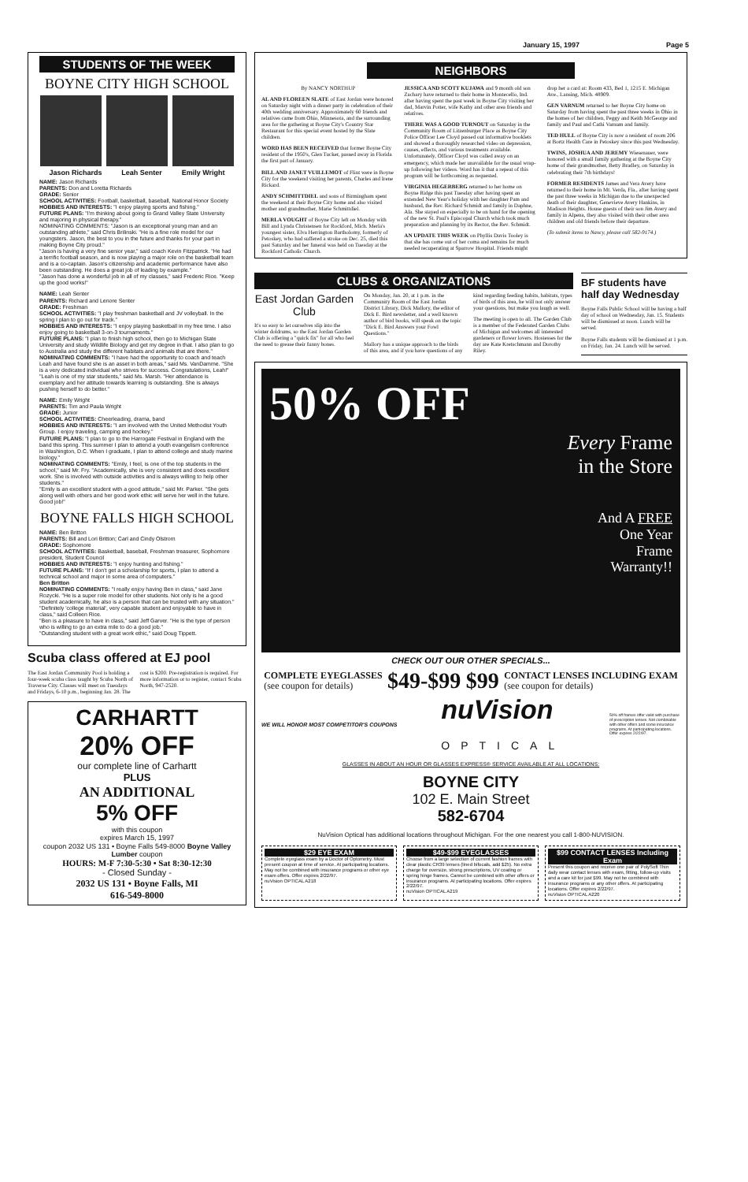January 15, 1997 Page 5
STUDENTS OF THE WEEK
BOYNE CITY HIGH SCHOOL
Jason Richards Leah Senter Emily Wright
NAME: Jason Richards
PARENTS: Don and Loretta Richards
GRADE: Senior
SCHOOL ACTIVITIES: Football, basketball, baseball, National Honor Society
HOBBIES AND INTERESTS: "I enjoy playing sports and fishing."
FUTURE PLANS: "I'm thinking about going to Grand Valley State University and majoring in physical therapy."
NOMINATING COMMENTS: "Jason is an exceptional young man and an outstanding athlete," said Chris Brilinski. "He is a fine role model for our youngsters. Jason, the best to you in the future and thanks for your part in making Boyne City proud."
"Jason is having a very fine senior year," said coach Kevin Fitzpatrick. "He had a terrific football season, and is now playing a major role on the basketball team and is a co-captain. Jason's citizenship and academic performance have also been outstanding. He does a great job of leading by example."
"Jason has done a wonderful job in all of my classes," said Frederic Rice. "Keep up the good works!"
NAME: Leah Senter
PARENTS: Richard and Lenore Senter
GRADE: Freshman
SCHOOL ACTIVITIES: "I play freshman basketball and JV volleyball. In the spring I plan to go out for track."
HOBBIES AND INTERESTS: "I enjoy playing basketball in my free time. I also enjoy going to basketball 3-on-3 tournaments."
FUTURE PLANS: "I plan to finish high school, then go to Michigan State University and study Wildlife Biology and get my degree in that. I also plan to go to Australia and study the different habitats and animals that are there."
NOMINATING COMMENTS: "I have had the opportunity to coach and teach Leah and have found she is an asset in both areas," said Ms. VanDamme. "She is a very dedicated individual who strives for success. Congratulations, Leah!"
"Leah is one of my star students," said Ms. Marsh. "Her attendance is exemplary and her attitude towards learning is outstanding. She is always pushing herself to do better."
NAME: Emily Wright
PARENTS: Tim and Paula Wright
GRADE: Junior
SCHOOL ACTIVITIES: Cheerleading, drama, band
HOBBIES AND INTERESTS: "I am involved with the United Methodist Youth Group. I enjoy traveling, camping and hockey."
FUTURE PLANS: "I plan to go to the Harrogate Festival in England with the band this spring. This summer I plan to attend a youth evangelism conference in Washington, D.C. When I graduate, I plan to attend college and study marine biology."
NOMINATING COMMENTS: "Emily, I feel, is one of the top students in the school," said Mr. Fry. "Academically, she is very consistent and does excellent work. She is involved with outside activities and is always willing to help other students."
"Emily is an excellent student with a good attitude," said Mr. Parker. "She gets along well with others and her good work ethic will serve her well in the future. Good job!"
BOYNE FALLS HIGH SCHOOL
NAME: Ben Britton
PARENTS: Bill and Lori Britton; Carl and Cindy Olstrom
GRADE: Sophomore
SCHOOL ACTIVITIES: Basketball, baseball, Freshman treasurer, Sophomore president, Student Council
HOBBIES AND INTERESTS: "I enjoy hunting and fishing."
FUTURE PLANS: "If I don't get a scholarship for sports, I plan to attend a technical school and major in some area of computers."
Ben Britton
NOMINATING COMMENTS: "I really enjoy having Ben in class," said Jane Rozycki. "He is a super role model for other students. Not only is he a good student academically, he also is a person that can be trusted with any situation."
"Definitely 'college material', very capable student and enjoyable to have in class," said Colleen Rice.
"Ben is a pleasure to have in class," said Jeff Garver. "He is the type of person who is willing to go an extra mile to do a good job."
"Outstanding student with a great work ethic," said Doug Tippett.
Scuba class offered at EJ pool
The East Jordan Community Pool is holding a four-week scuba class taught by Scuba North of Traverse City. Classes will meet on Tuesdays and Fridays, 6-10 p.m., beginning Jan. 28. The cost is $200. Pre-registration is required. For more information or to register, contact Scuba North, 947-2520.
CARHARTT
20% OFF
our complete line of Carhartt
PLUS
AN ADDITIONAL
5% OFF
with this coupon
expires March 15, 1997
coupon 2032 US 131 • Boyne Falls 549-8000 Boyne Valley Lumber coupon
HOURS: M-F 7:30-5:30 • Sat 8:30-12:30
- Closed Sunday -
2032 US 131 • Boyne Falls, MI
616-549-8000
NEIGHBORS
By NANCY NORTHUP
AL AND FLOREEN SLATE of East Jordan were honored on Saturday night with a dinner party in celebration of their 40th wedding anniversary. Approximately 60 friends and relatives came from Ohio, Minnesota, and the surrounding area for the gathering at Boyne City's Country Star Restaurant for this special event hosted by the Slate children.
WORD HAS BEEN RECEIVED that former Boyne City resident of the 1950's, Glen Tucker, passed away in Florida the first part of January.
BILL AND JANET VUILLEMOT of Flint were in Boyne City for the weekend visiting her parents, Charles and Irene Rickard.
ANDY SCHMITTDIEL and sons of Birmingham spent the weekend at their Boyne City home and also visited mother and grandmother, Marie Schmittdiel.
MERLA VOUGHT of Boyne City left on Monday with Bill and Lynda Christensen for Rockford, Mich. Merla's youngest sister, Elva Herrington Bartholomy, formerly of Petoskey, who had suffered a stroke on Dec. 25, died this past Saturday and her funeral was held on Tuesday at the Rockford Catholic Church.
JESSICA AND SCOTT KUJAWA and 9 month old son Zachary have returned to their home in Montecello, Ind. after having spent the past week in Boyne City visiting her dad, Marvin Potter, wife Kathy and other area friends and relatives.
THERE WAS A GOOD TURNOUT on Saturday in the Community Room of Litzenburger Place as Boyne City Police Officer Lee Cloyd passed out informative booklets and showed a thoroughly researched video on depression, causes, effects, and various treatments available. Unfortunately, Officer Cloyd was called away on an emergency, which made her unavailable for the usual wrap-up following her videos. Word has it that a repeat of this program will be forthcoming as requested.
VIRGINIA HEGERBERG returned to her home on Boyne Ridge this past Tuesday after having spent an extended New Year's holiday with her daughter Pam and husband, the Rev. Richard Schmidt and family in Daphne, Ala. She stayed on especially to be on hand for the opening of the new St. Paul's Episcopal Church which took much preparation and planning by its Rector, the Rev. Schmidt.
AN UPDATE THIS WEEK on Phyllis Davis Tooley is that she has come out of her coma and remains for much needed recuperating at Sparrow Hospital. Friends might drop her a card at: Room 433, Bed 1, 1215 E. Michigan Ave., Lansing, Mich. 48909.
GEN VARNUM returned to her Boyne City home on Saturday from having spent the past three weeks in Ohio in the homes of her children, Peggy and Keith McGeorge and family and Paul and Cathi Varnum and family.
TED HULL of Boyne City is now a resident of room 206 at Bortz Health Care in Petoskey since this past Wednesday.
TWINS, JOSHUA AND JEREMY Wiesenauer, were honored with a small family gathering at the Boyne City home of their grandmother, Betty Bradley, on Saturday in celebrating their 7th birthdays!
FORMER RESIDENTS James and Vera Avery have returned to their home in Mt. Verda, Fla., after having spent the past three weeks in Michigan due to the unexpected death of their daughter, Genevieve Avery Hankins, in Madison Heights. House guests of their son Jim Avery and family in Alpena, they also visited with their other area children and old friends before their departure.
(To submit items to Nancy, please call 582-9174.)
CLUBS & ORGANIZATIONS
East Jordan Garden Club
It's so easy to let ourselves slip into the winter doldrums, so the East Jordan Garden Club is offering a "quick fix" for all who feel the need to grease their funny bones.
On Monday, Jan. 20, at 1 p.m. in the Community Room of the East Jordan District Library, Dick Mallory, the editor of Dick E. Bird newsletter, and a well known author of bird books, will speak on the topic "Dick E. Bird Answers your Fowl Questions."
Mallory has a unique approach to the birds of this area, and if you have questions of any kind regarding feeding habits, habitats, types of birds of this area, he will not only answer your questions, but make you laugh as well.
The meeting is open to all. The Garden Club is a member of the Federated Garden Clubs of Michigan and welcomes all interested gardeners or flower lovers. Hostesses for the day are Kate Kretschmann and Dorothy Riley.
BF students have half day Wednesday
Boyne Falls Public School will be having a half day of school on Wednesday, Jan. 15. Students will be dismissed at noon. Lunch will be served.
Boyne Falls students will be dismissed at 1 p.m. on Friday, Jan. 24. Lunch will be served.
50% OFF
Every Frame
in the Store
And A FREE
One Year
Frame
Warranty!!
CHECK OUT OUR OTHER SPECIALS...
COMPLETE EYEGLASSES
(see coupon for details) $49-$99 $99 CONTACT LENSES INCLUDING EXAM
(see coupon for details)
WE WILL HONOR MOST COMPETITOR'S COUPONS nuVision
OPTICAL 50% off frames offer valid with purchase of prescription lenses. Not combinable with other offers and some insurance programs. At participating locations. Offer expires 2/22/97.
GLASSES IN ABOUT AN HOUR OR GLASSES EXPRESS® SERVICE AVAILABLE AT ALL LOCATIONS:
BOYNE CITY
102 E. Main Street
582-6704
NuVision Optical has additional locations throughout Michigan. For the one nearest you call 1-800-NUVISION.
$29 EYE EXAM
Complete eyeglass exam by a Doctor of Optometry. Must present coupon at time of service. At participating locations. May not be combined with insurance programs or other eye exam offers. Offer expires 2/22/97.
nuVision OPTICAL A218
$49-$99 EYEGLASSES
Choose from a large selection of current fashion frames with clear plastic CR39 lenses (lined bifocals, add $25). No extra charge for oversize, strong prescriptions, UV coating or spring hinge frames. Cannot be combined with other offers or insurance programs. At participating locations. Offer expires 2/22/97.
nuVision OPTICAL A219
$99 CONTACT LENSES Including Exam
Present this coupon and receive one pair of PolySoft Thin daily wear contact lenses with exam, fitting, follow-up visits and a care kit for just $99. May not be combined with insurance programs or any other offers. At participating locations. Offer expires 2/22/97.
nuVision OPTICAL A220